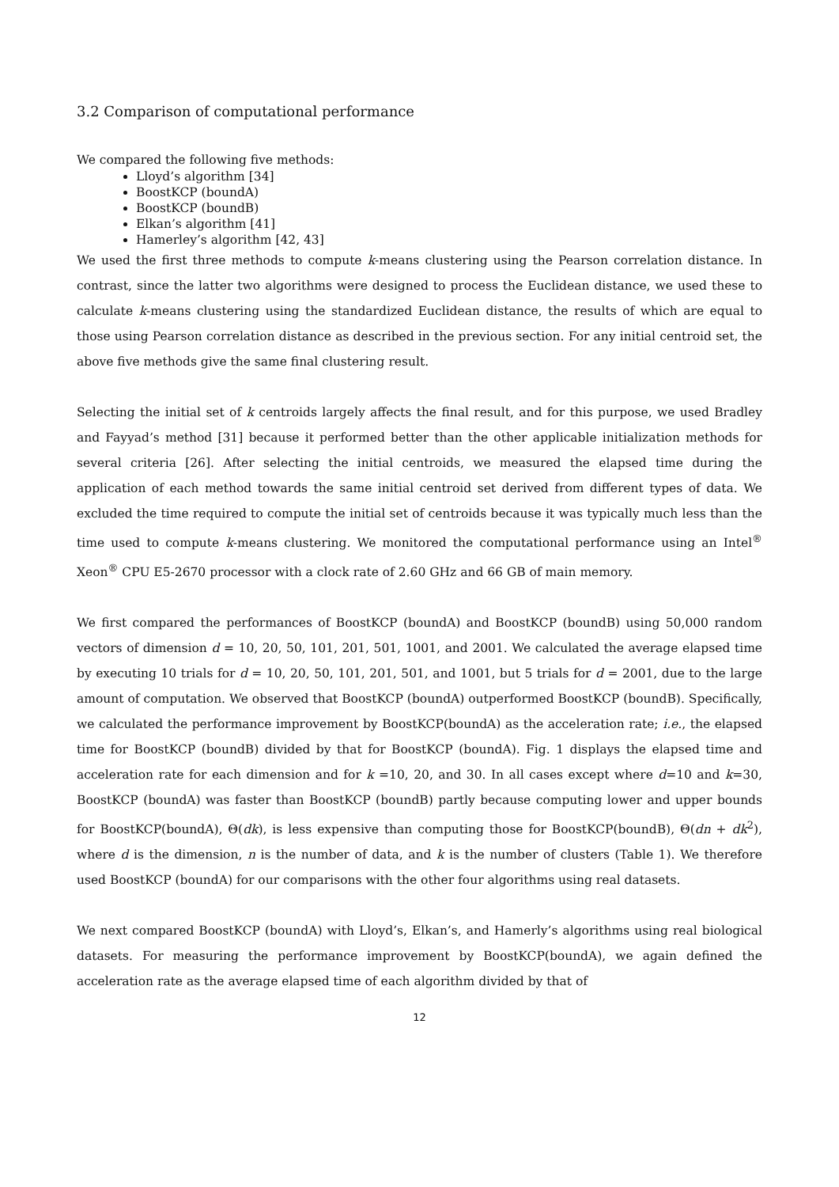3.2 Comparison of computational performance
We compared the following five methods:
Lloyd’s algorithm [34]
BoostKCP (boundA)
BoostKCP (boundB)
Elkan’s algorithm [41]
Hamerley’s algorithm [42, 43]
We used the first three methods to compute k-means clustering using the Pearson correlation distance. In contrast, since the latter two algorithms were designed to process the Euclidean distance, we used these to calculate k-means clustering using the standardized Euclidean distance, the results of which are equal to those using Pearson correlation distance as described in the previous section. For any initial centroid set, the above five methods give the same final clustering result.
Selecting the initial set of k centroids largely affects the final result, and for this purpose, we used Bradley and Fayyad’s method [31] because it performed better than the other applicable initialization methods for several criteria [26]. After selecting the initial centroids, we measured the elapsed time during the application of each method towards the same initial centroid set derived from different types of data. We excluded the time required to compute the initial set of centroids because it was typically much less than the time used to compute k-means clustering. We monitored the computational performance using an Intel<sup>®</sup> Xeon<sup>®</sup> CPU E5-2670 processor with a clock rate of 2.60 GHz and 66 GB of main memory.
We first compared the performances of BoostKCP (boundA) and BoostKCP (boundB) using 50,000 random vectors of dimension d = 10, 20, 50, 101, 201, 501, 1001, and 2001. We calculated the average elapsed time by executing 10 trials for d = 10, 20, 50, 101, 201, 501, and 1001, but 5 trials for d = 2001, due to the large amount of computation. We observed that BoostKCP (boundA) outperformed BoostKCP (boundB). Specifically, we calculated the performance improvement by BoostKCP(boundA) as the acceleration rate; i.e., the elapsed time for BoostKCP (boundB) divided by that for BoostKCP (boundA). Fig. 1 displays the elapsed time and acceleration rate for each dimension and for k =10, 20, and 30. In all cases except where d=10 and k=30, BoostKCP (boundA) was faster than BoostKCP (boundB) partly because computing lower and upper bounds for BoostKCP(boundA), Θ(dk), is less expensive than computing those for BoostKCP(boundB), Θ(dn + dk<sup>2</sup>), where d is the dimension, n is the number of data, and k is the number of clusters (Table 1). We therefore used BoostKCP (boundA) for our comparisons with the other four algorithms using real datasets.
We next compared BoostKCP (boundA) with Lloyd’s, Elkan’s, and Hamerly’s algorithms using real biological datasets. For measuring the performance improvement by BoostKCP(boundA), we again defined the acceleration rate as the average elapsed time of each algorithm divided by that of
12